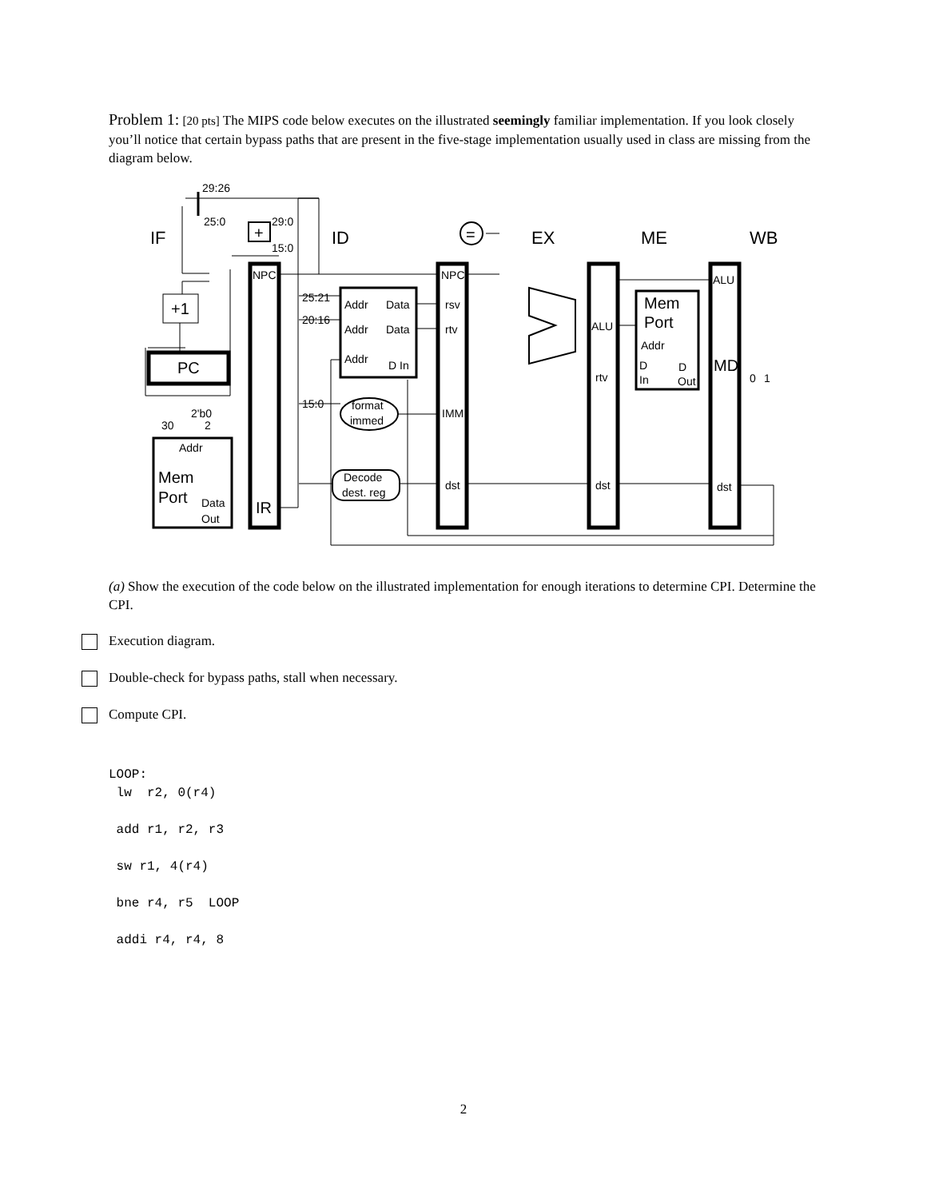Problem 1: [20 pts] The MIPS code below executes on the illustrated seemingly familiar implementation. If you look closely you’ll notice that certain bypass paths that are present in the five-stage implementation usually used in class are missing from the diagram below.
IF
ID
EX
ME
WB
29:26
25:0
29:0
15:0
NPC
NPC
25:21
20:16
Addr
Data
Addr
Data
Addr
D In
rsv
rtv
15:0
format
immed
IMM
Decode
dest. reg
dst
dst
dst
ALU
rtv
ALU
Addr
D
In
D
Out
2'b0
30
2
Addr
Data
Out
0
1
+1
PC
Mem
Port
IR
Mem
Port
MD
=
+
(a) Show the execution of the code below on the illustrated implementation for enough iterations to determine CPI. Determine the CPI.
Execution diagram.
Double-check for bypass paths, stall when necessary.
Compute CPI.
LOOP:
lw r2, 0(r4)
add r1, r2, r3
sw r1, 4(r4)
bne r4, r5 LOOP
addi r4, r4, 8
2